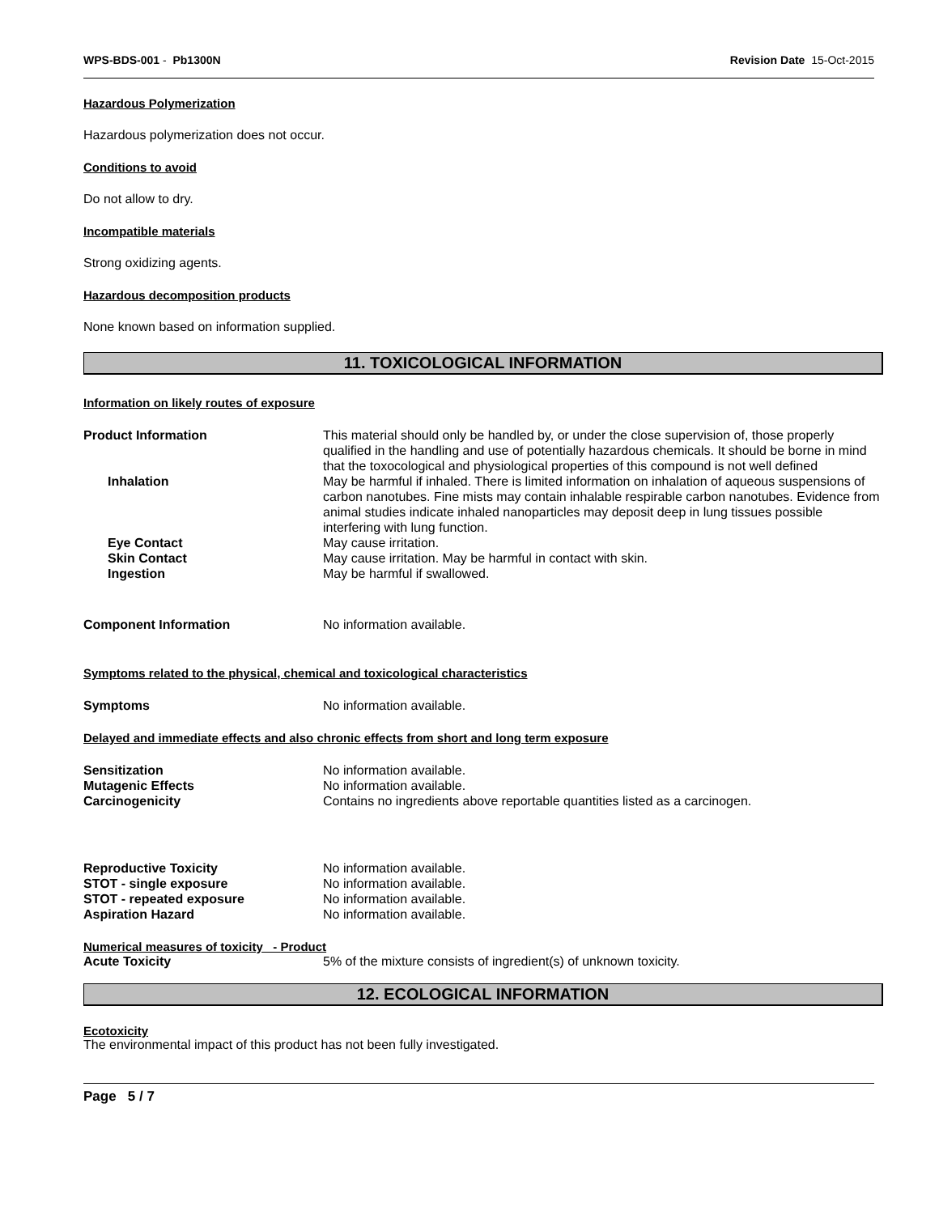WPS-BDS-001 - Pb1300N Revision Date 15-Oct-2015
Hazardous Polymerization
Hazardous polymerization does not occur.
Conditions to avoid
Do not allow to dry.
Incompatible materials
Strong oxidizing agents.
Hazardous decomposition products
None known based on information supplied.
11. TOXICOLOGICAL INFORMATION
Information on likely routes of exposure
Product Information This material should only be handled by, or under the close supervision of, those properly qualified in the handling and use of potentially hazardous chemicals. It should be borne in mind that the toxocological and physiological properties of this compound is not well defined
Inhalation May be harmful if inhaled. There is limited information on inhalation of aqueous suspensions of carbon nanotubes. Fine mists may contain inhalable respirable carbon nanotubes. Evidence from animal studies indicate inhaled nanoparticles may deposit deep in lung tissues possible interfering with lung function.
Eye Contact May cause irritation.
Skin Contact May cause irritation. May be harmful in contact with skin.
Ingestion May be harmful if swallowed.
Component Information No information available.
Symptoms related to the physical, chemical and toxicological characteristics
Symptoms No information available.
Delayed and immediate effects and also chronic effects from short and long term exposure
Sensitization No information available.
Mutagenic Effects No information available.
Carcinogenicity Contains no ingredients above reportable quantities listed as a carcinogen.
Reproductive Toxicity No information available.
STOT - single exposure No information available.
STOT - repeated exposure No information available.
Aspiration Hazard No information available.
Numerical measures of toxicity - Product
Acute Toxicity 5% of the mixture consists of ingredient(s) of unknown toxicity.
12. ECOLOGICAL INFORMATION
Ecotoxicity
The environmental impact of this product has not been fully investigated.
Page 5 / 7